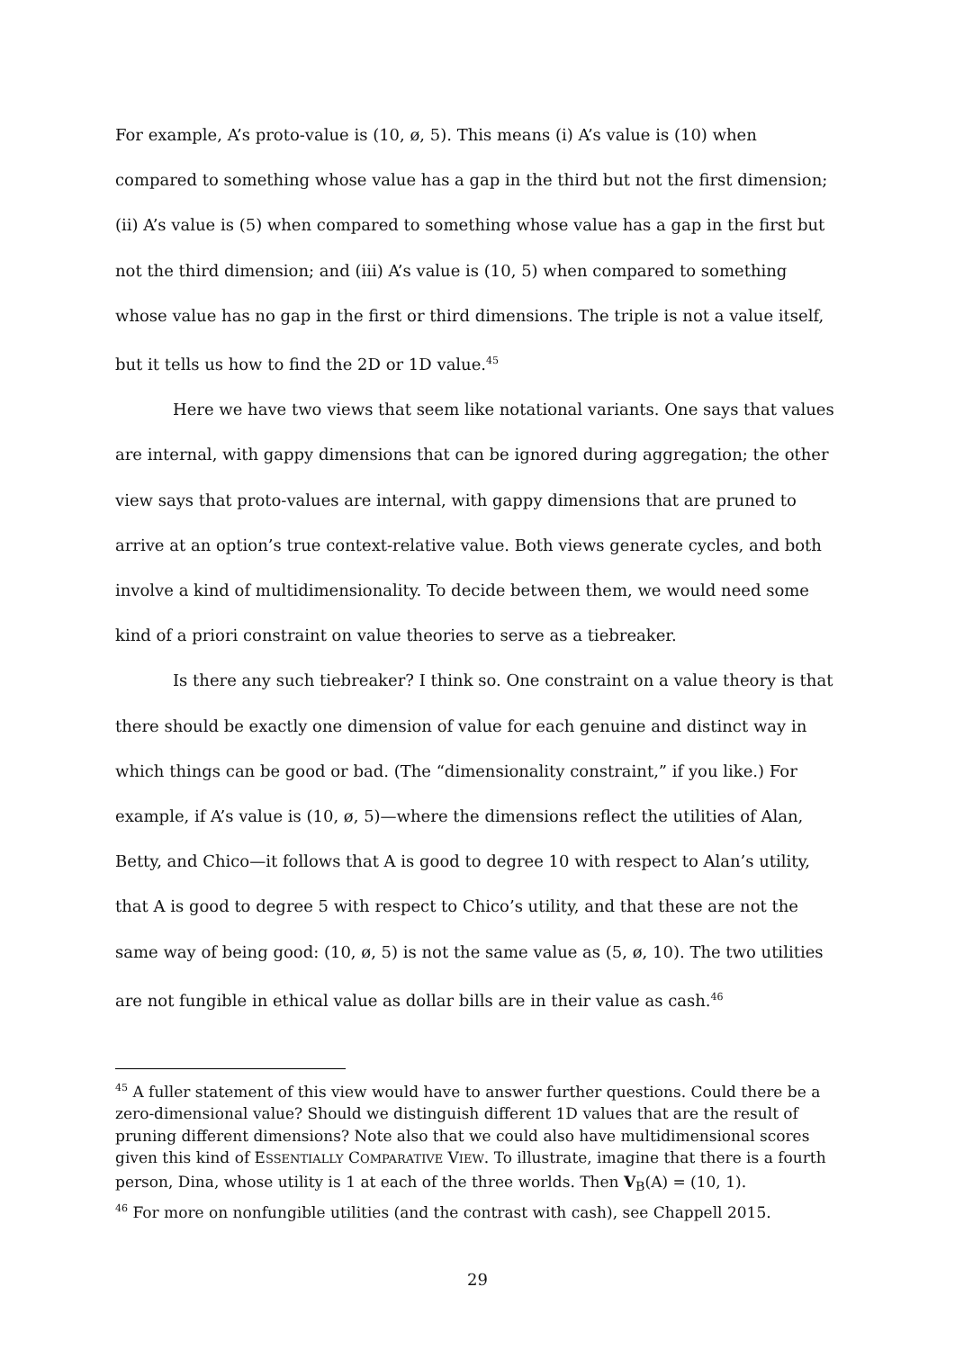For example, A’s proto-value is (10, ø, 5). This means (i) A’s value is (10) when compared to something whose value has a gap in the third but not the first dimension; (ii) A’s value is (5) when compared to something whose value has a gap in the first but not the third dimension; and (iii) A’s value is (10, 5) when compared to something whose value has no gap in the first or third dimensions. The triple is not a value itself, but it tells us how to find the 2D or 1D value.<sup>45</sup>
Here we have two views that seem like notational variants. One says that values are internal, with gappy dimensions that can be ignored during aggregation; the other view says that proto-values are internal, with gappy dimensions that are pruned to arrive at an option’s true context-relative value. Both views generate cycles, and both involve a kind of multidimensionality. To decide between them, we would need some kind of a priori constraint on value theories to serve as a tiebreaker.
Is there any such tiebreaker? I think so. One constraint on a value theory is that there should be exactly one dimension of value for each genuine and distinct way in which things can be good or bad. (The “dimensionality constraint,” if you like.) For example, if A’s value is (10, ø, 5)—where the dimensions reflect the utilities of Alan, Betty, and Chico—it follows that A is good to degree 10 with respect to Alan’s utility, that A is good to degree 5 with respect to Chico’s utility, and that these are not the same way of being good: (10, ø, 5) is not the same value as (5, ø, 10). The two utilities are not fungible in ethical value as dollar bills are in their value as cash.<sup>46</sup>
<sup>45</sup> A fuller statement of this view would have to answer further questions. Could there be a zero-dimensional value? Should we distinguish different 1D values that are the result of pruning different dimensions? Note also that we could also have multidimensional scores given this kind of ESSENTIALLY COMPARATIVE VIEW. To illustrate, imagine that there is a fourth person, Dina, whose utility is 1 at each of the three worlds. Then V<sub>B</sub>(A) = (10, 1).
<sup>46</sup> For more on nonfungible utilities (and the contrast with cash), see Chappell 2015.
29